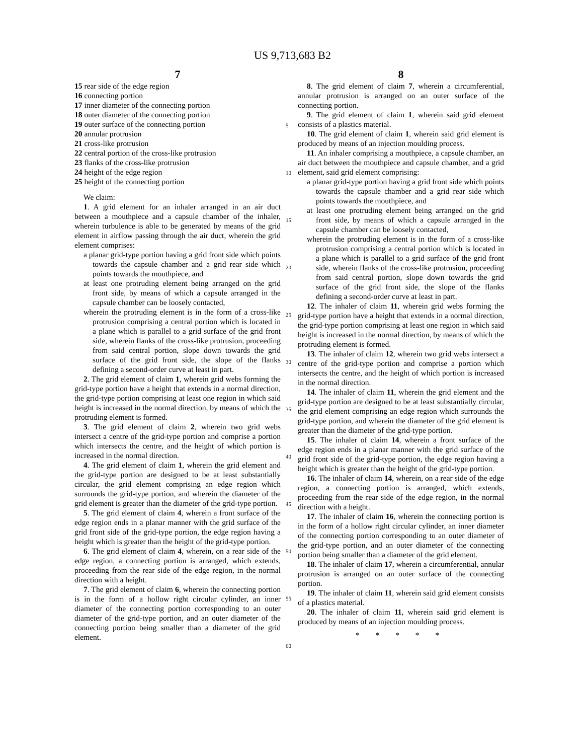US 9,713,683 B2
7
15 rear side of the edge region
16 connecting portion
17 inner diameter of the connecting portion
18 outer diameter of the connecting portion
19 outer surface of the connecting portion
20 annular protrusion
21 cross-like protrusion
22 central portion of the cross-like protrusion
23 flanks of the cross-like protrusion
24 height of the edge region
25 height of the connecting portion
We claim:
1. A grid element for an inhaler arranged in an air duct between a mouthpiece and a capsule chamber of the inhaler, wherein turbulence is able to be generated by means of the grid element in airflow passing through the air duct, wherein the grid element comprises:
a planar grid-type portion having a grid front side which points towards the capsule chamber and a grid rear side which points towards the mouthpiece, and
at least one protruding element being arranged on the grid front side, by means of which a capsule arranged in the capsule chamber can be loosely contacted,
wherein the protruding element is in the form of a cross-like protrusion comprising a central portion which is located in a plane which is parallel to a grid surface of the grid front side, wherein flanks of the cross-like protrusion, proceeding from said central portion, slope down towards the grid surface of the grid front side, the slope of the flanks defining a second-order curve at least in part.
2. The grid element of claim 1, wherein grid webs forming the grid-type portion have a height that extends in a normal direction, the grid-type portion comprising at least one region in which said height is increased in the normal direction, by means of which the protruding element is formed.
3. The grid element of claim 2, wherein two grid webs intersect a centre of the grid-type portion and comprise a portion which intersects the centre, and the height of which portion is increased in the normal direction.
4. The grid element of claim 1, wherein the grid element and the grid-type portion are designed to be at least substantially circular, the grid element comprising an edge region which surrounds the grid-type portion, and wherein the diameter of the grid element is greater than the diameter of the grid-type portion.
5. The grid element of claim 4, wherein a front surface of the edge region ends in a planar manner with the grid surface of the grid front side of the grid-type portion, the edge region having a height which is greater than the height of the grid-type portion.
6. The grid element of claim 4, wherein, on a rear side of the edge region, a connecting portion is arranged, which extends, proceeding from the rear side of the edge region, in the normal direction with a height.
7. The grid element of claim 6, wherein the connecting portion is in the form of a hollow right circular cylinder, an inner diameter of the connecting portion corresponding to an outer diameter of the grid-type portion, and an outer diameter of the connecting portion being smaller than a diameter of the grid element.
5
10
15
20
25
30
35
40
45
50
55
60
8
8. The grid element of claim 7, wherein a circumferential, annular protrusion is arranged on an outer surface of the connecting portion.
9. The grid element of claim 1, wherein said grid element consists of a plastics material.
10. The grid element of claim 1, wherein said grid element is produced by means of an injection moulding process.
11. An inhaler comprising a mouthpiece, a capsule chamber, an air duct between the mouthpiece and capsule chamber, and a grid element, said grid element comprising:
a planar grid-type portion having a grid front side which points towards the capsule chamber and a grid rear side which points towards the mouthpiece, and
at least one protruding element being arranged on the grid front side, by means of which a capsule arranged in the capsule chamber can be loosely contacted,
wherein the protruding element is in the form of a cross-like protrusion comprising a central portion which is located in a plane which is parallel to a grid surface of the grid front side, wherein flanks of the cross-like protrusion, proceeding from said central portion, slope down towards the grid surface of the grid front side, the slope of the flanks defining a second-order curve at least in part.
12. The inhaler of claim 11, wherein grid webs forming the grid-type portion have a height that extends in a normal direction, the grid-type portion comprising at least one region in which said height is increased in the normal direction, by means of which the protruding element is formed.
13. The inhaler of claim 12, wherein two grid webs intersect a centre of the grid-type portion and comprise a portion which intersects the centre, and the height of which portion is increased in the normal direction.
14. The inhaler of claim 11, wherein the grid element and the grid-type portion are designed to be at least substantially circular, the grid element comprising an edge region which surrounds the grid-type portion, and wherein the diameter of the grid element is greater than the diameter of the grid-type portion.
15. The inhaler of claim 14, wherein a front surface of the edge region ends in a planar manner with the grid surface of the grid front side of the grid-type portion, the edge region having a height which is greater than the height of the grid-type portion.
16. The inhaler of claim 14, wherein, on a rear side of the edge region, a connecting portion is arranged, which extends, proceeding from the rear side of the edge region, in the normal direction with a height.
17. The inhaler of claim 16, wherein the connecting portion is in the form of a hollow right circular cylinder, an inner diameter of the connecting portion corresponding to an outer diameter of the grid-type portion, and an outer diameter of the connecting portion being smaller than a diameter of the grid element.
18. The inhaler of claim 17, wherein a circumferential, annular protrusion is arranged on an outer surface of the connecting portion.
19. The inhaler of claim 11, wherein said grid element consists of a plastics material.
20. The inhaler of claim 11, wherein said grid element is produced by means of an injection moulding process.
* * * * *